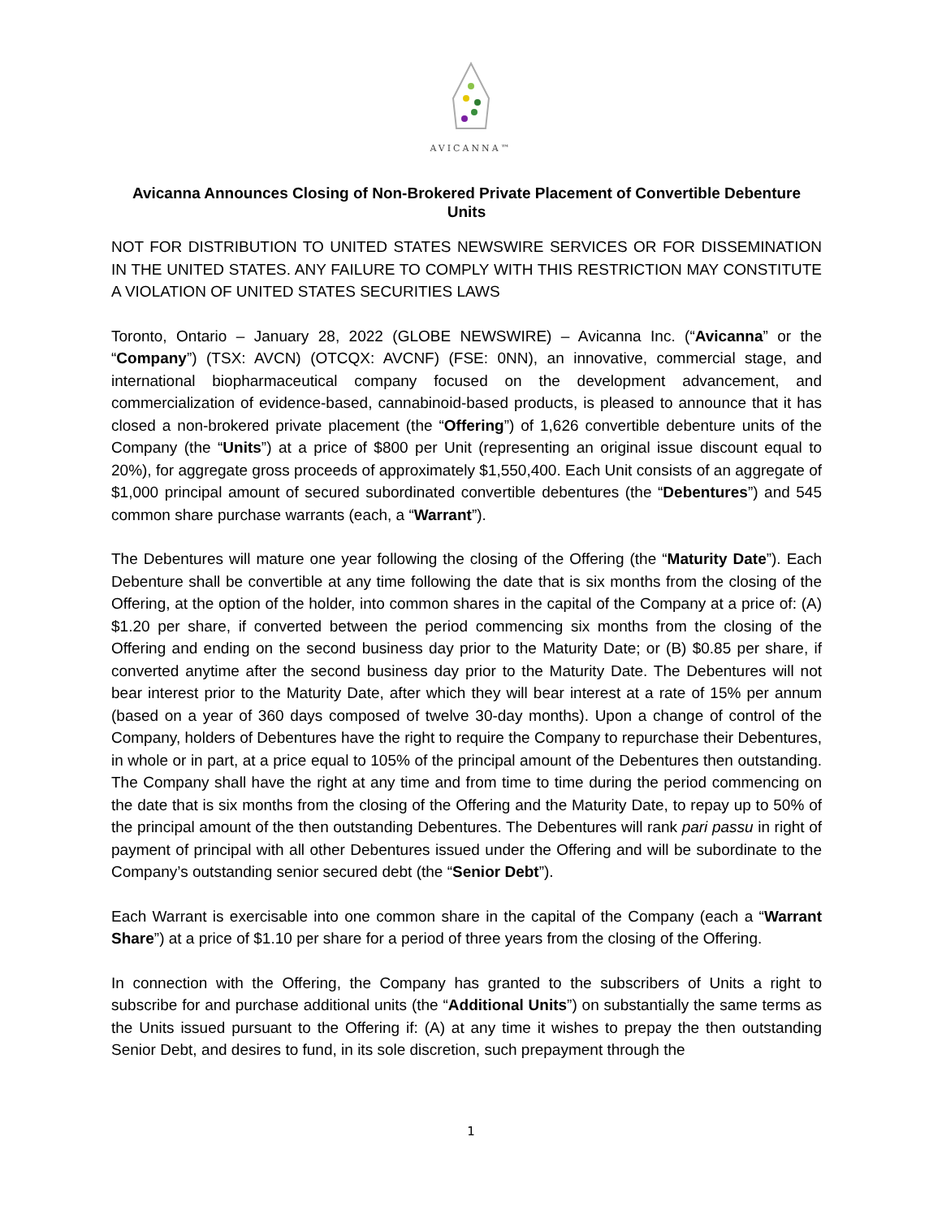AVICANNA™
Avicanna Announces Closing of Non-Brokered Private Placement of Convertible Debenture Units
NOT FOR DISTRIBUTION TO UNITED STATES NEWSWIRE SERVICES OR FOR DISSEMINATION IN THE UNITED STATES. ANY FAILURE TO COMPLY WITH THIS RESTRICTION MAY CONSTITUTE A VIOLATION OF UNITED STATES SECURITIES LAWS
Toronto, Ontario – January 28, 2022 (GLOBE NEWSWIRE) – Avicanna Inc. (“Avicanna” or the “Company”) (TSX: AVCN) (OTCQX: AVCNF) (FSE: 0NN), an innovative, commercial stage, and international biopharmaceutical company focused on the development advancement, and commercialization of evidence-based, cannabinoid-based products, is pleased to announce that it has closed a non-brokered private placement (the “Offering”) of 1,626 convertible debenture units of the Company (the “Units”) at a price of $800 per Unit (representing an original issue discount equal to 20%), for aggregate gross proceeds of approximately $1,550,400. Each Unit consists of an aggregate of $1,000 principal amount of secured subordinated convertible debentures (the “Debentures”) and 545 common share purchase warrants (each, a “Warrant”).
The Debentures will mature one year following the closing of the Offering (the “Maturity Date”). Each Debenture shall be convertible at any time following the date that is six months from the closing of the Offering, at the option of the holder, into common shares in the capital of the Company at a price of: (A) $1.20 per share, if converted between the period commencing six months from the closing of the Offering and ending on the second business day prior to the Maturity Date; or (B) $0.85 per share, if converted anytime after the second business day prior to the Maturity Date. The Debentures will not bear interest prior to the Maturity Date, after which they will bear interest at a rate of 15% per annum (based on a year of 360 days composed of twelve 30-day months). Upon a change of control of the Company, holders of Debentures have the right to require the Company to repurchase their Debentures, in whole or in part, at a price equal to 105% of the principal amount of the Debentures then outstanding. The Company shall have the right at any time and from time to time during the period commencing on the date that is six months from the closing of the Offering and the Maturity Date, to repay up to 50% of the principal amount of the then outstanding Debentures. The Debentures will rank pari passu in right of payment of principal with all other Debentures issued under the Offering and will be subordinate to the Company’s outstanding senior secured debt (the “Senior Debt”).
Each Warrant is exercisable into one common share in the capital of the Company (each a “Warrant Share”) at a price of $1.10 per share for a period of three years from the closing of the Offering.
In connection with the Offering, the Company has granted to the subscribers of Units a right to subscribe for and purchase additional units (the “Additional Units”) on substantially the same terms as the Units issued pursuant to the Offering if: (A) at any time it wishes to prepay the then outstanding Senior Debt, and desires to fund, in its sole discretion, such prepayment through the
1